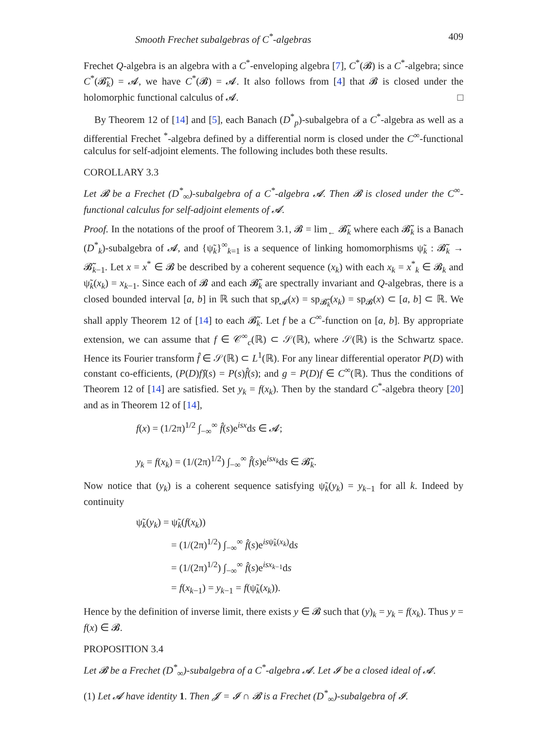Smooth Frechet subalgebras of C<sup>*</sup>-algebras 409
Frechet Q-algebra is an algebra with a C<sup>*</sup>-enveloping algebra [7], C<sup>*</sup>(𝓑) is a C<sup>*</sup>-algebra; since C<sup>*</sup>(𝓑̃<sub>k</sub>) = 𝓐, we have C<sup>*</sup>(𝓑) = 𝓐. It also follows from [4] that 𝓑 is closed under the holomorphic functional calculus of 𝓐. □
By Theorem 12 of [14] and [5], each Banach (D<sup>*</sup><sub>p</sub>)-subalgebra of a C<sup>*</sup>-algebra as well as a differential Frechet <sup>*</sup>-algebra defined by a differential norm is closed under the C<sup>∞</sup>-functional calculus for self-adjoint elements. The following includes both these results.
COROLLARY 3.3
Let 𝓑 be a Frechet (D<sup>*</sup><sub>∞</sub>)-subalgebra of a C<sup>*</sup>-algebra 𝓐. Then 𝓑 is closed under the C<sup>∞</sup>-functional calculus for self-adjoint elements of 𝓐.
Proof. In the notations of the proof of Theorem 3.1, 𝓑 = lim<sub>←</sub> 𝓑̃<sub>k</sub> where each 𝓑̃<sub>k</sub> is a Banach (D<sup>*</sup><sub>k</sub>)-subalgebra of 𝓐, and {ψ̃<sub>k</sub>}<sup>∞</sup><sub>k=1</sub> is a sequence of linking homomorphisms ψ̃<sub>k</sub> : 𝓑̃<sub>k</sub> → 𝓑̃<sub>k−1</sub>. Let x = x<sup>*</sup> ∈ 𝓑 be described by a coherent sequence (x<sub>k</sub>) with each x<sub>k</sub> = x<sup>*</sup><sub>k</sub> ∈ 𝓑<sub>k</sub> and ψ̃<sub>k</sub>(x<sub>k</sub>) = x<sub>k−1</sub>. Since each of 𝓑 and each 𝓑̃<sub>k</sub> are spectrally invariant and Q-algebras, there is a closed bounded interval [a, b] in ℝ such that sp<sub>𝓐</sub>(x) = sp<sub>𝓑̃<sub>k</sub></sub>(x<sub>k</sub>) = sp<sub>𝓑</sub>(x) ⊂ [a, b] ⊂ ℝ. We shall apply Theorem 12 of [14] to each 𝓑̃<sub>k</sub>. Let f be a C<sup>∞</sup>-function on [a, b]. By appropriate extension, we can assume that f ∈ 𝒞<sup>∞</sup><sub>c</sub>(ℝ) ⊂ 𝒮(ℝ), where 𝒮(ℝ) is the Schwartz space. Hence its Fourier transform f̂ ∈ 𝒮(ℝ) ⊂ L<sup>1</sup>(ℝ). For any linear differential operator P(D) with constant co-efficients, (P(D)f)̂(s) = P(s)f̂(s); and g = P(D)f ∈ C<sup>∞</sup>(ℝ). Thus the conditions of Theorem 12 of [14] are satisfied. Set y<sub>k</sub> = f(x<sub>k</sub>). Then by the standard C<sup>*</sup>-algebra theory [20] and as in Theorem 12 of [14],
f(x) = (1/2π)<sup>1/2</sup> ∫<sub>−∞</sub><sup>∞</sup> f̂(s)e<sup>isx</sup>ds ∈ 𝓐;
y<sub>k</sub> = f(x<sub>k</sub>) = (1/(2π)<sup>1/2</sup>) ∫<sub>−∞</sub><sup>∞</sup> f̂(s)e<sup>isx<sub>k</sub></sup>ds ∈ 𝓑̃<sub>k</sub>.
Now notice that (y<sub>k</sub>) is a coherent sequence satisfying ψ̃<sub>k</sub>(y<sub>k</sub>) = y<sub>k−1</sub> for all k. Indeed by continuity
ψ̃<sub>k</sub>(y<sub>k</sub>) = ψ̃<sub>k</sub>(f(x<sub>k</sub>))
= (1/(2π)<sup>1/2</sup>) ∫<sub>−∞</sub><sup>∞</sup> f̂(s)e<sup>isψ̃<sub>k</sub>(x<sub>k</sub>)</sup>ds
= (1/(2π)<sup>1/2</sup>) ∫<sub>−∞</sub><sup>∞</sup> f̂(s)e<sup>isx<sub>k−1</sub></sup>ds
= f(x<sub>k−1</sub>) = y<sub>k−1</sub> = f(ψ̃<sub>k</sub>(x<sub>k</sub>)).
Hence by the definition of inverse limit, there exists y ∈ 𝓑 such that (y)<sub>k</sub> = y<sub>k</sub> = f(x<sub>k</sub>). Thus y = f(x) ∈ 𝓑.
PROPOSITION 3.4
Let 𝓑 be a Frechet (D<sup>*</sup><sub>∞</sub>)-subalgebra of a C<sup>*</sup>-algebra 𝓐. Let 𝓘 be a closed ideal of 𝓐.
(1) Let 𝓐 have identity 1. Then 𝓙 = 𝓘 ∩ 𝓑 is a Frechet (D<sup>*</sup><sub>∞</sub>)-subalgebra of 𝓘.